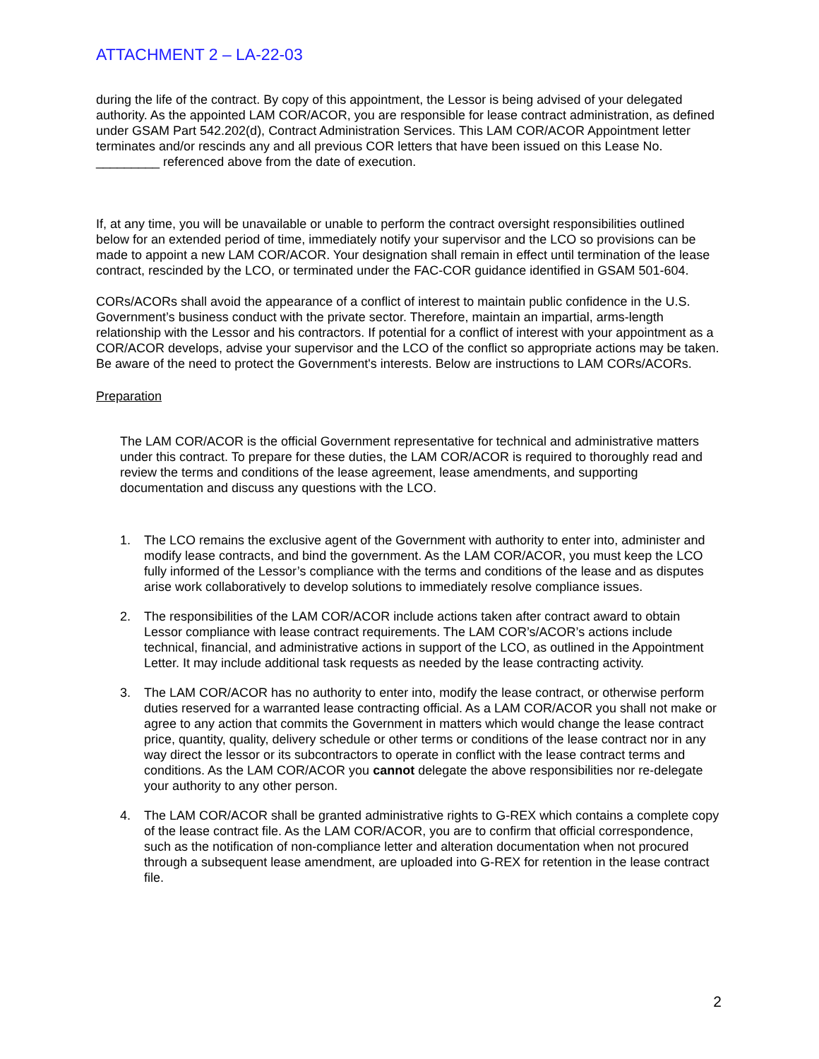ATTACHMENT 2 – LA-22-03
during the life of the contract. By copy of this appointment, the Lessor is being advised of your delegated authority. As the appointed LAM COR/ACOR, you are responsible for lease contract administration, as defined under GSAM Part 542.202(d), Contract Administration Services. This LAM COR/ACOR Appointment letter terminates and/or rescinds any and all previous COR letters that have been issued on this Lease No. _________ referenced above from the date of execution.
If, at any time, you will be unavailable or unable to perform the contract oversight responsibilities outlined below for an extended period of time, immediately notify your supervisor and the LCO so provisions can be made to appoint a new LAM COR/ACOR. Your designation shall remain in effect until termination of the lease contract, rescinded by the LCO, or terminated under the FAC-COR guidance identified in GSAM 501-604.
CORs/ACORs shall avoid the appearance of a conflict of interest to maintain public confidence in the U.S. Government’s business conduct with the private sector. Therefore, maintain an impartial, arms-length relationship with the Lessor and his contractors. If potential for a conflict of interest with your appointment as a COR/ACOR develops, advise your supervisor and the LCO of the conflict so appropriate actions may be taken. Be aware of the need to protect the Government's interests. Below are instructions to LAM CORs/ACORs.
Preparation
The LAM COR/ACOR is the official Government representative for technical and administrative matters under this contract. To prepare for these duties, the LAM COR/ACOR is required to thoroughly read and review the terms and conditions of the lease agreement, lease amendments, and supporting documentation and discuss any questions with the LCO.
1. The LCO remains the exclusive agent of the Government with authority to enter into, administer and modify lease contracts, and bind the government. As the LAM COR/ACOR, you must keep the LCO fully informed of the Lessor’s compliance with the terms and conditions of the lease and as disputes arise work collaboratively to develop solutions to immediately resolve compliance issues.
2. The responsibilities of the LAM COR/ACOR include actions taken after contract award to obtain Lessor compliance with lease contract requirements. The LAM COR’s/ACOR’s actions include technical, financial, and administrative actions in support of the LCO, as outlined in the Appointment Letter. It may include additional task requests as needed by the lease contracting activity.
3. The LAM COR/ACOR has no authority to enter into, modify the lease contract, or otherwise perform duties reserved for a warranted lease contracting official. As a LAM COR/ACOR you shall not make or agree to any action that commits the Government in matters which would change the lease contract price, quantity, quality, delivery schedule or other terms or conditions of the lease contract nor in any way direct the lessor or its subcontractors to operate in conflict with the lease contract terms and conditions. As the LAM COR/ACOR you cannot delegate the above responsibilities nor re-delegate your authority to any other person.
4. The LAM COR/ACOR shall be granted administrative rights to G-REX which contains a complete copy of the lease contract file. As the LAM COR/ACOR, you are to confirm that official correspondence, such as the notification of non-compliance letter and alteration documentation when not procured through a subsequent lease amendment, are uploaded into G-REX for retention in the lease contract file.
2